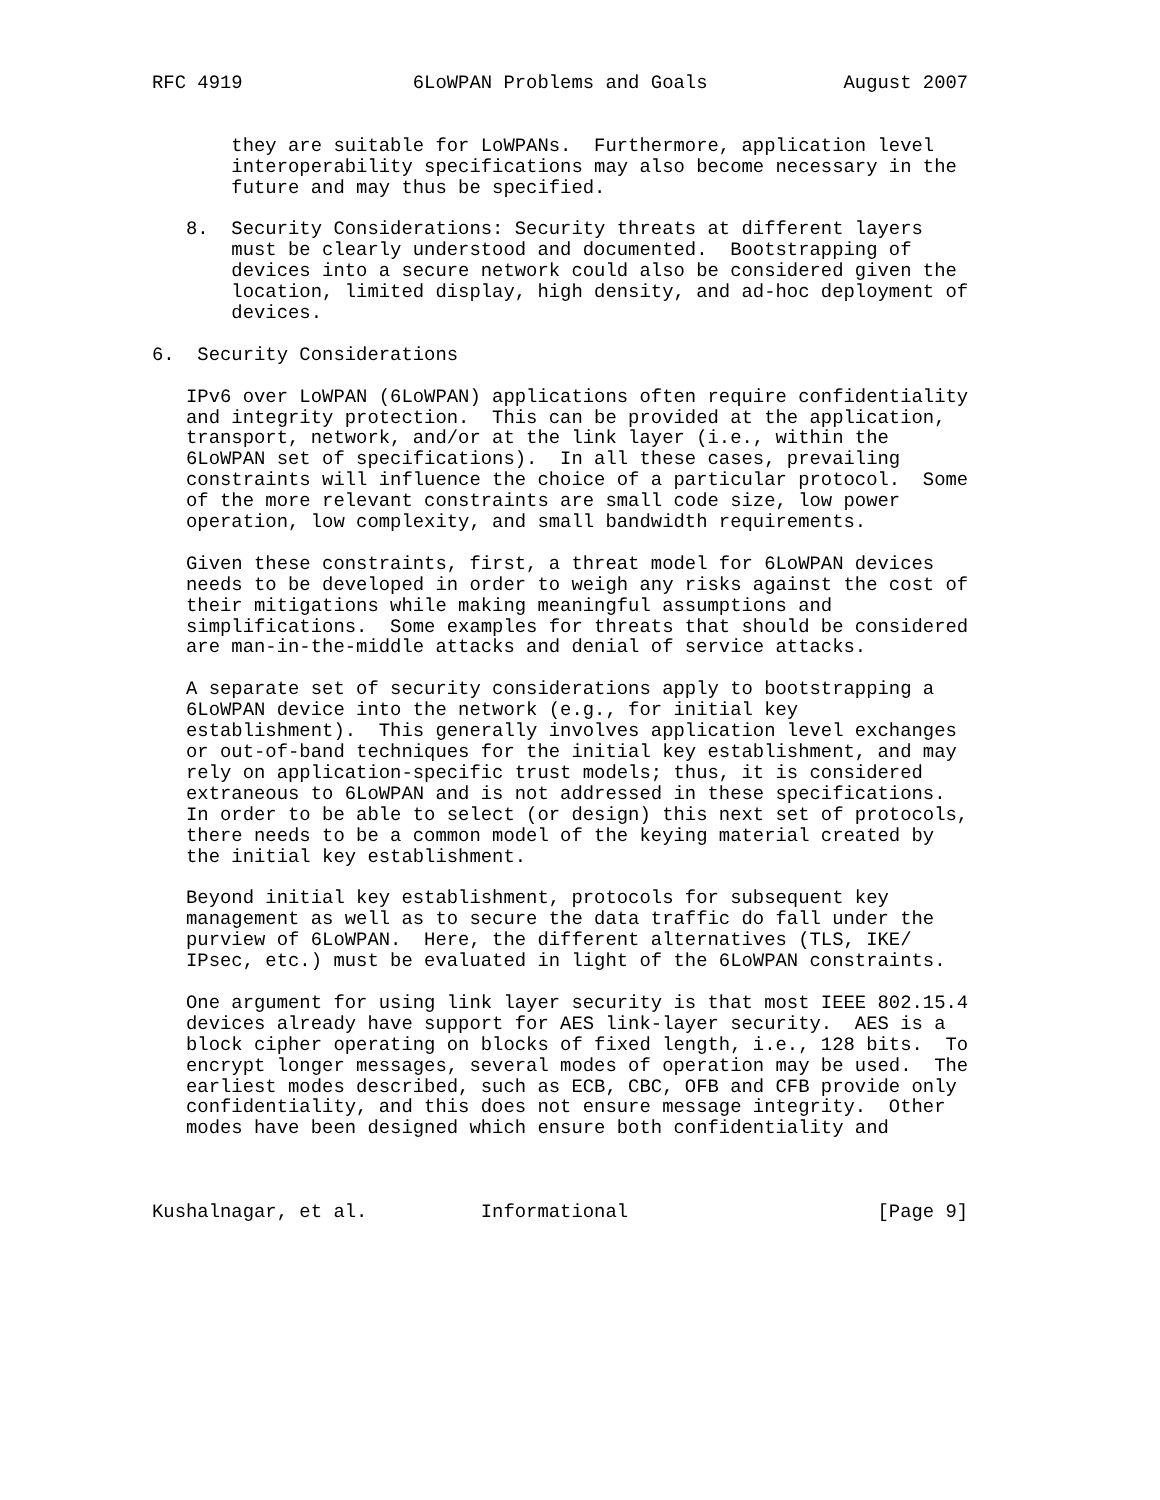RFC 4919               6LoWPAN Problems and Goals            August 2007


       they are suitable for LoWPANs.  Furthermore, application level
       interoperability specifications may also become necessary in the
       future and may thus be specified.

   8.  Security Considerations: Security threats at different layers
       must be clearly understood and documented.  Bootstrapping of
       devices into a secure network could also be considered given the
       location, limited display, high density, and ad-hoc deployment of
       devices.

6.  Security Considerations

   IPv6 over LoWPAN (6LoWPAN) applications often require confidentiality
   and integrity protection.  This can be provided at the application,
   transport, network, and/or at the link layer (i.e., within the
   6LoWPAN set of specifications).  In all these cases, prevailing
   constraints will influence the choice of a particular protocol.  Some
   of the more relevant constraints are small code size, low power
   operation, low complexity, and small bandwidth requirements.

   Given these constraints, first, a threat model for 6LoWPAN devices
   needs to be developed in order to weigh any risks against the cost of
   their mitigations while making meaningful assumptions and
   simplifications.  Some examples for threats that should be considered
   are man-in-the-middle attacks and denial of service attacks.

   A separate set of security considerations apply to bootstrapping a
   6LoWPAN device into the network (e.g., for initial key
   establishment).  This generally involves application level exchanges
   or out-of-band techniques for the initial key establishment, and may
   rely on application-specific trust models; thus, it is considered
   extraneous to 6LoWPAN and is not addressed in these specifications.
   In order to be able to select (or design) this next set of protocols,
   there needs to be a common model of the keying material created by
   the initial key establishment.

   Beyond initial key establishment, protocols for subsequent key
   management as well as to secure the data traffic do fall under the
   purview of 6LoWPAN.  Here, the different alternatives (TLS, IKE/
   IPsec, etc.) must be evaluated in light of the 6LoWPAN constraints.

   One argument for using link layer security is that most IEEE 802.15.4
   devices already have support for AES link-layer security.  AES is a
   block cipher operating on blocks of fixed length, i.e., 128 bits.  To
   encrypt longer messages, several modes of operation may be used.  The
   earliest modes described, such as ECB, CBC, OFB and CFB provide only
   confidentiality, and this does not ensure message integrity.  Other
   modes have been designed which ensure both confidentiality and



Kushalnagar, et al.          Informational                      [Page 9]